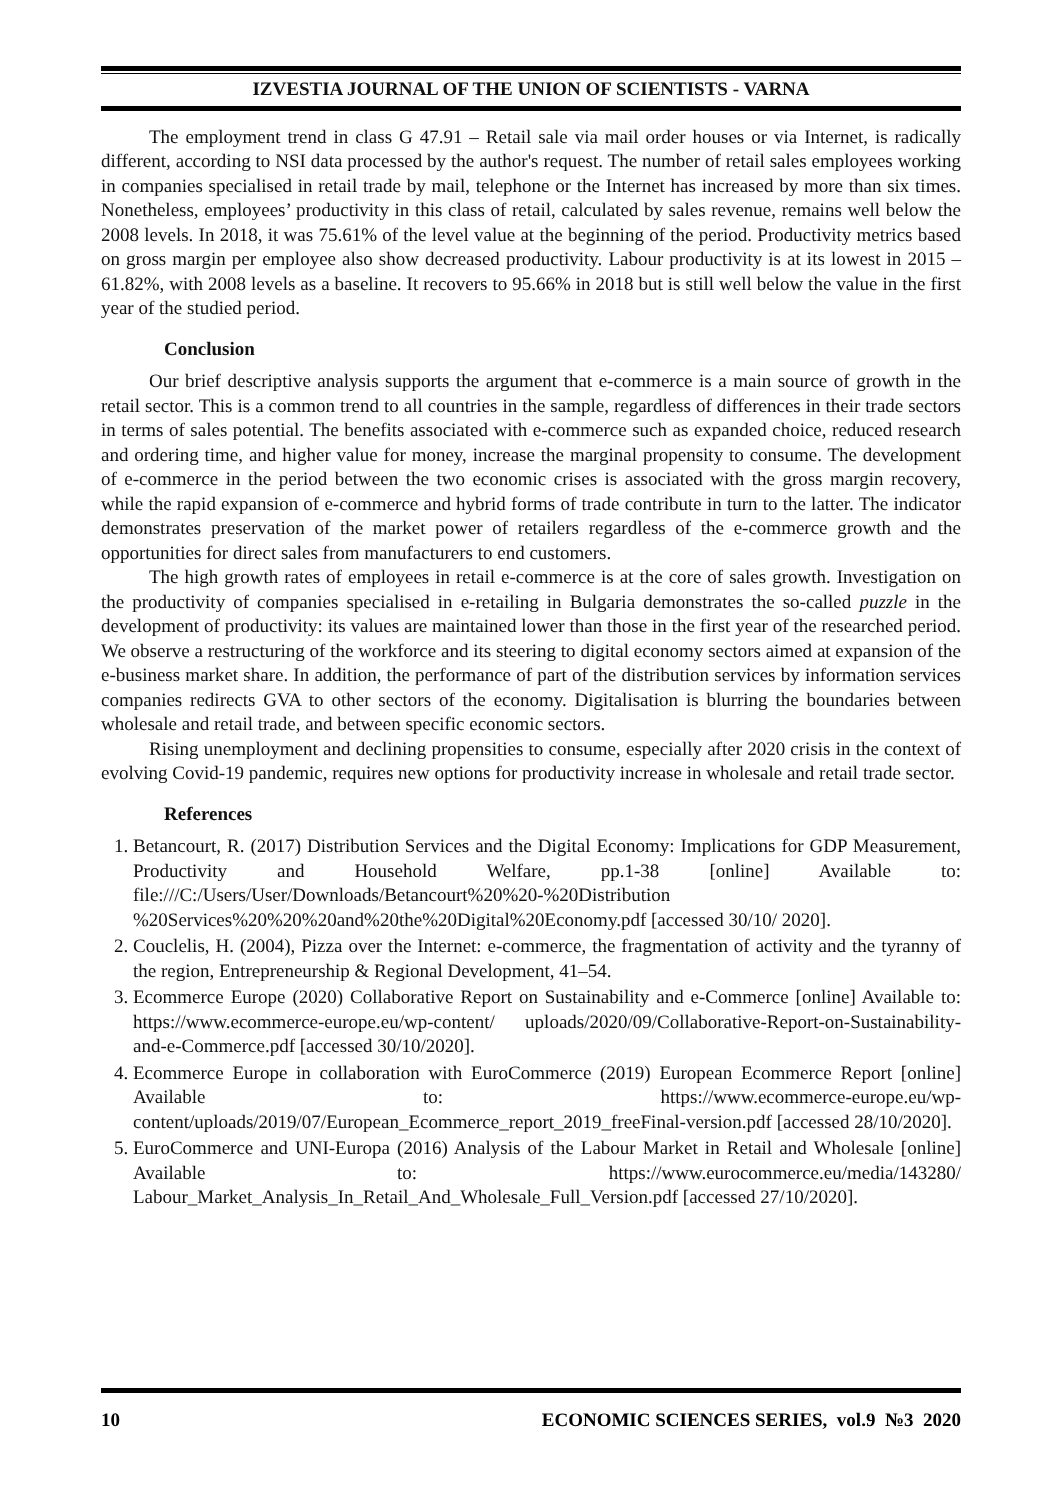IZVESTIA JOURNAL OF THE UNION OF SCIENTISTS - VARNA
The employment trend in class G 47.91 – Retail sale via mail order houses or via Internet, is radically different, according to NSI data processed by the author's request. The number of retail sales employees working in companies specialised in retail trade by mail, telephone or the Internet has increased by more than six times. Nonetheless, employees’ productivity in this class of retail, calculated by sales revenue, remains well below the 2008 levels. In 2018, it was 75.61% of the level value at the beginning of the period. Productivity metrics based on gross margin per employee also show decreased productivity. Labour productivity is at its lowest in 2015 – 61.82%, with 2008 levels as a baseline. It recovers to 95.66% in 2018 but is still well below the value in the first year of the studied period.
Conclusion
Our brief descriptive analysis supports the argument that e-commerce is a main source of growth in the retail sector. This is a common trend to all countries in the sample, regardless of differences in their trade sectors in terms of sales potential. The benefits associated with e-commerce such as expanded choice, reduced research and ordering time, and higher value for money, increase the marginal propensity to consume. The development of e-commerce in the period between the two economic crises is associated with the gross margin recovery, while the rapid expansion of e-commerce and hybrid forms of trade contribute in turn to the latter. The indicator demonstrates preservation of the market power of retailers regardless of the e-commerce growth and the opportunities for direct sales from manufacturers to end customers.
The high growth rates of employees in retail e-commerce is at the core of sales growth. Investigation on the productivity of companies specialised in e-retailing in Bulgaria demonstrates the so-called puzzle in the development of productivity: its values are maintained lower than those in the first year of the researched period. We observe a restructuring of the workforce and its steering to digital economy sectors aimed at expansion of the e-business market share. In addition, the performance of part of the distribution services by information services companies redirects GVA to other sectors of the economy. Digitalisation is blurring the boundaries between wholesale and retail trade, and between specific economic sectors.
Rising unemployment and declining propensities to consume, especially after 2020 crisis in the context of evolving Covid-19 pandemic, requires new options for productivity increase in wholesale and retail trade sector.
References
1. Betancourt, R. (2017) Distribution Services and the Digital Economy: Implications for GDP Measurement, Productivity and Household Welfare, pp.1-38 [online] Available to: file:///C:/Users/User/Downloads/Betancourt%20%20-%20Distribution %20Services%20%20%20and%20the%20Digital%20Economy.pdf [accessed 30/10/ 2020].
2. Couclelis, H. (2004), Pizza over the Internet: e-commerce, the fragmentation of activity and the tyranny of the region, Entrepreneurship & Regional Development, 41–54.
3. Ecommerce Europe (2020) Collaborative Report on Sustainability and e-Commerce [online] Available to: https://www.ecommerce-europe.eu/wp-content/ uploads/2020/09/Collaborative-Report-on-Sustainability-and-e-Commerce.pdf [accessed 30/10/2020].
4. Ecommerce Europe in collaboration with EuroCommerce (2019) European Ecommerce Report [online] Available to: https://www.ecommerce-europe.eu/wp-content/uploads/2019/07/European_Ecommerce_report_2019_freeFinal-version.pdf [accessed 28/10/2020].
5. EuroCommerce and UNI-Europa (2016) Analysis of the Labour Market in Retail and Wholesale [online] Available to: https://www.eurocommerce.eu/media/143280/ Labour_Market_Analysis_In_Retail_And_Wholesale_Full_Version.pdf [accessed 27/10/2020].
10 ECONOMIC SCIENCES SERIES, vol.9 №3 2020